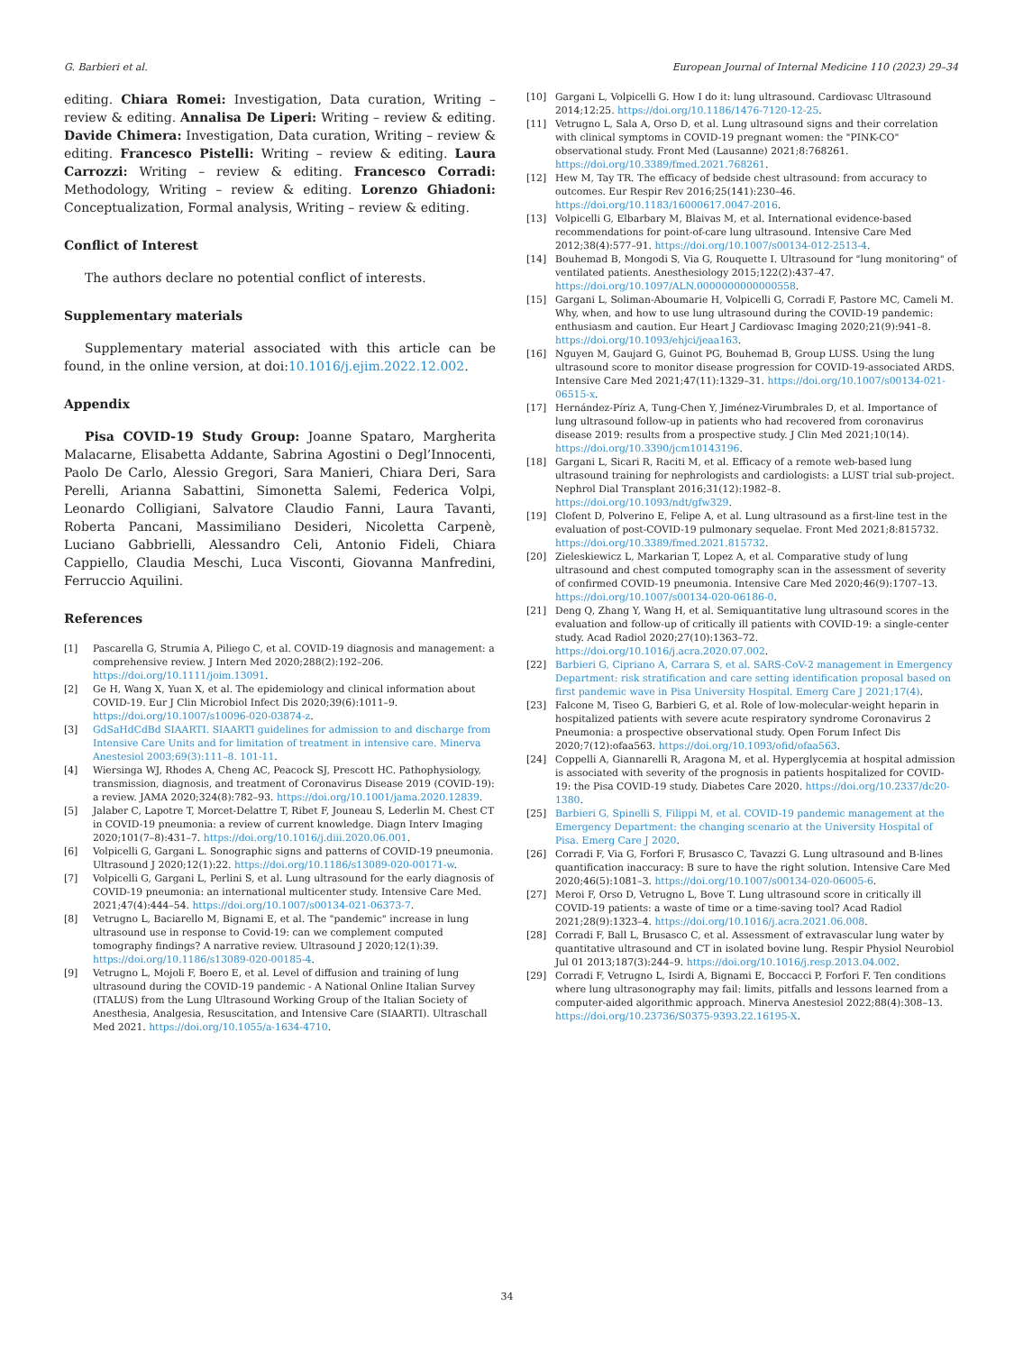G. Barbieri et al. European Journal of Internal Medicine 110 (2023) 29–34
editing. Chiara Romei: Investigation, Data curation, Writing – review & editing. Annalisa De Liperi: Writing – review & editing. Davide Chimera: Investigation, Data curation, Writing – review & editing. Francesco Pistelli: Writing – review & editing. Laura Carrozzi: Writing – review & editing. Francesco Corradi: Methodology, Writing – review & editing. Lorenzo Ghiadoni: Conceptualization, Formal analysis, Writing – review & editing.
Conflict of Interest
The authors declare no potential conflict of interests.
Supplementary materials
Supplementary material associated with this article can be found, in the online version, at doi:10.1016/j.ejim.2022.12.002.
Appendix
Pisa COVID-19 Study Group: Joanne Spataro, Margherita Malacarne, Elisabetta Addante, Sabrina Agostini o Degl’Innocenti, Paolo De Carlo, Alessio Gregori, Sara Manieri, Chiara Deri, Sara Perelli, Arianna Sabattini, Simonetta Salemi, Federica Volpi, Leonardo Colligiani, Salvatore Claudio Fanni, Laura Tavanti, Roberta Pancani, Massimiliano Desideri, Nicoletta Carpenè, Luciano Gabbrielli, Alessandro Celi, Antonio Fideli, Chiara Cappiello, Claudia Meschi, Luca Visconti, Giovanna Manfredini, Ferruccio Aquilini.
References
[1] Pascarella G, Strumia A, Piliego C, et al. COVID-19 diagnosis and management: a comprehensive review. J Intern Med 2020;288(2):192–206. https://doi.org/10.1111/joim.13091.
[2] Ge H, Wang X, Yuan X, et al. The epidemiology and clinical information about COVID-19. Eur J Clin Microbiol Infect Dis 2020;39(6):1011–9. https://doi.org/10.1007/s10096-020-03874-z.
[3] GdSaHdCdBd SIAARTI. SIAARTI guidelines for admission to and discharge from Intensive Care Units and for limitation of treatment in intensive care. Minerva Anestesiol 2003;69(3):111–8. 101-11.
[4] Wiersinga WJ, Rhodes A, Cheng AC, Peacock SJ, Prescott HC. Pathophysiology, transmission, diagnosis, and treatment of Coronavirus Disease 2019 (COVID-19): a review. JAMA 2020;324(8):782–93. https://doi.org/10.1001/jama.2020.12839.
[5] Jalaber C, Lapotre T, Morcet-Delattre T, Ribet F, Jouneau S, Lederlin M. Chest CT in COVID-19 pneumonia: a review of current knowledge. Diagn Interv Imaging 2020;101(7–8):431–7. https://doi.org/10.1016/j.diii.2020.06.001.
[6] Volpicelli G, Gargani L. Sonographic signs and patterns of COVID-19 pneumonia. Ultrasound J 2020;12(1):22. https://doi.org/10.1186/s13089-020-00171-w.
[7] Volpicelli G, Gargani L, Perlini S, et al. Lung ultrasound for the early diagnosis of COVID-19 pneumonia: an international multicenter study. Intensive Care Med. 2021;47(4):444–54. https://doi.org/10.1007/s00134-021-06373-7.
[8] Vetrugno L, Baciarello M, Bignami E, et al. The "pandemic" increase in lung ultrasound use in response to Covid-19: can we complement computed tomography findings? A narrative review. Ultrasound J 2020;12(1):39. https://doi.org/10.1186/s13089-020-00185-4.
[9] Vetrugno L, Mojoli F, Boero E, et al. Level of diffusion and training of lung ultrasound during the COVID-19 pandemic - A National Online Italian Survey (ITALUS) from the Lung Ultrasound Working Group of the Italian Society of Anesthesia, Analgesia, Resuscitation, and Intensive Care (SIAARTI). Ultraschall Med 2021. https://doi.org/10.1055/a-1634-4710.
[10] Gargani L, Volpicelli G. How I do it: lung ultrasound. Cardiovasc Ultrasound 2014;12:25. https://doi.org/10.1186/1476-7120-12-25.
[11] Vetrugno L, Sala A, Orso D, et al. Lung ultrasound signs and their correlation with clinical symptoms in COVID-19 pregnant women: the "PINK-CO" observational study. Front Med (Lausanne) 2021;8:768261. https://doi.org/10.3389/fmed.2021.768261.
[12] Hew M, Tay TR. The efficacy of bedside chest ultrasound: from accuracy to outcomes. Eur Respir Rev 2016;25(141):230–46. https://doi.org/10.1183/16000617.0047-2016.
[13] Volpicelli G, Elbarbary M, Blaivas M, et al. International evidence-based recommendations for point-of-care lung ultrasound. Intensive Care Med 2012;38(4):577–91. https://doi.org/10.1007/s00134-012-2513-4.
[14] Bouhemad B, Mongodi S, Via G, Rouquette I. Ultrasound for "lung monitoring" of ventilated patients. Anesthesiology 2015;122(2):437–47. https://doi.org/10.1097/ALN.0000000000000558.
[15] Gargani L, Soliman-Aboumarie H, Volpicelli G, Corradi F, Pastore MC, Cameli M. Why, when, and how to use lung ultrasound during the COVID-19 pandemic: enthusiasm and caution. Eur Heart J Cardiovasc Imaging 2020;21(9):941–8. https://doi.org/10.1093/ehjci/jeaa163.
[16] Nguyen M, Gaujard G, Guinot PG, Bouhemad B, Group LUSS. Using the lung ultrasound score to monitor disease progression for COVID-19-associated ARDS. Intensive Care Med 2021;47(11):1329–31. https://doi.org/10.1007/s00134-021-06515-x.
[17] Hernández-Píriz A, Tung-Chen Y, Jiménez-Virumbrales D, et al. Importance of lung ultrasound follow-up in patients who had recovered from coronavirus disease 2019: results from a prospective study. J Clin Med 2021;10(14). https://doi.org/10.3390/jcm10143196.
[18] Gargani L, Sicari R, Raciti M, et al. Efficacy of a remote web-based lung ultrasound training for nephrologists and cardiologists: a LUST trial sub-project. Nephrol Dial Transplant 2016;31(12):1982–8. https://doi.org/10.1093/ndt/gfw329.
[19] Clofent D, Polverino E, Felipe A, et al. Lung ultrasound as a first-line test in the evaluation of post-COVID-19 pulmonary sequelae. Front Med 2021;8:815732. https://doi.org/10.3389/fmed.2021.815732.
[20] Zieleskiewicz L, Markarian T, Lopez A, et al. Comparative study of lung ultrasound and chest computed tomography scan in the assessment of severity of confirmed COVID-19 pneumonia. Intensive Care Med 2020;46(9):1707–13. https://doi.org/10.1007/s00134-020-06186-0.
[21] Deng Q, Zhang Y, Wang H, et al. Semiquantitative lung ultrasound scores in the evaluation and follow-up of critically ill patients with COVID-19: a single-center study. Acad Radiol 2020;27(10):1363–72. https://doi.org/10.1016/j.acra.2020.07.002.
[22] Barbieri G, Cipriano A, Carrara S, et al. SARS-CoV-2 management in Emergency Department: risk stratification and care setting identification proposal based on first pandemic wave in Pisa University Hospital. Emerg Care J 2021;17(4).
[23] Falcone M, Tiseo G, Barbieri G, et al. Role of low-molecular-weight heparin in hospitalized patients with severe acute respiratory syndrome Coronavirus 2 Pneumonia: a prospective observational study. Open Forum Infect Dis 2020;7(12):ofaa563. https://doi.org/10.1093/ofid/ofaa563.
[24] Coppelli A, Giannarelli R, Aragona M, et al. Hyperglycemia at hospital admission is associated with severity of the prognosis in patients hospitalized for COVID-19: the Pisa COVID-19 study. Diabetes Care 2020. https://doi.org/10.2337/dc20-1380.
[25] Barbieri G, Spinelli S, Filippi M, et al. COVID-19 pandemic management at the Emergency Department: the changing scenario at the University Hospital of Pisa. Emerg Care J 2020.
[26] Corradi F, Via G, Forfori F, Brusasco C, Tavazzi G. Lung ultrasound and B-lines quantification inaccuracy: B sure to have the right solution. Intensive Care Med 2020;46(5):1081–3. https://doi.org/10.1007/s00134-020-06005-6.
[27] Meroi F, Orso D, Vetrugno L, Bove T. Lung ultrasound score in critically ill COVID-19 patients: a waste of time or a time-saving tool? Acad Radiol 2021;28(9):1323–4. https://doi.org/10.1016/j.acra.2021.06.008.
[28] Corradi F, Ball L, Brusasco C, et al. Assessment of extravascular lung water by quantitative ultrasound and CT in isolated bovine lung. Respir Physiol Neurobiol Jul 01 2013;187(3):244–9. https://doi.org/10.1016/j.resp.2013.04.002.
[29] Corradi F, Vetrugno L, Isirdi A, Bignami E, Boccacci P, Forfori F. Ten conditions where lung ultrasonography may fail: limits, pitfalls and lessons learned from a computer-aided algorithmic approach. Minerva Anestesiol 2022;88(4):308–13. https://doi.org/10.23736/S0375-9393.22.16195-X.
34